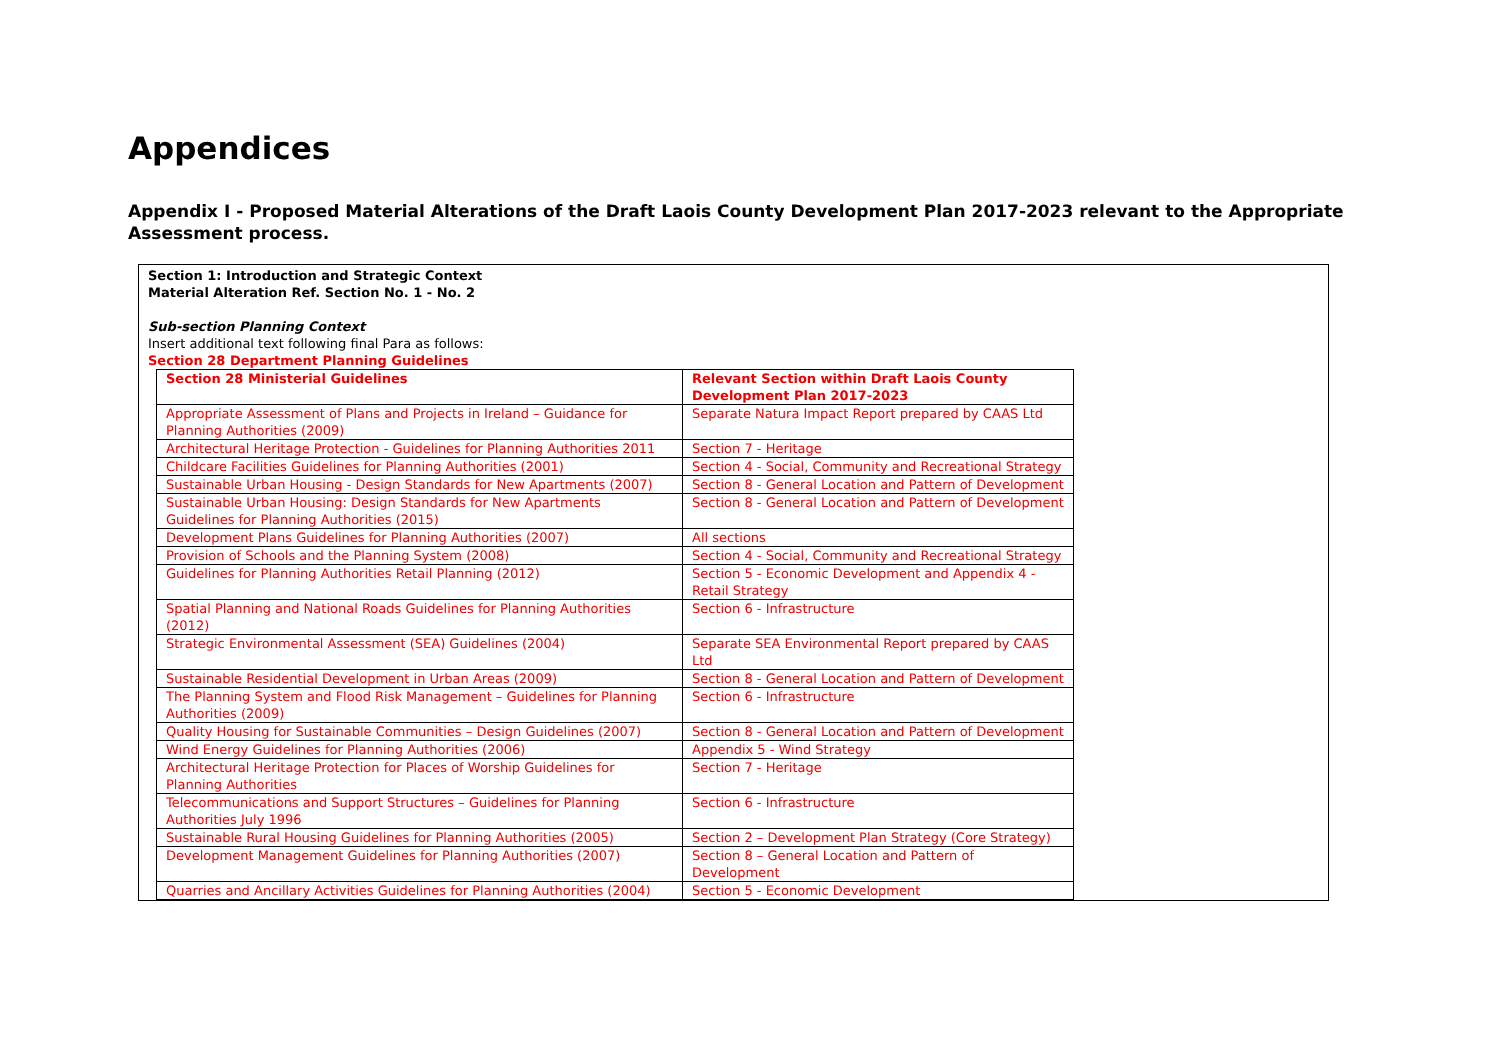Appendices
Appendix I - Proposed Material Alterations of the Draft Laois County Development Plan 2017-2023 relevant to the Appropriate Assessment process.
Section 1: Introduction and Strategic Context
Material Alteration Ref. Section No. 1 - No. 2
Sub-section Planning Context
Insert additional text following final Para as follows:
Section 28 Department Planning Guidelines
| Section 28 Ministerial Guidelines | Relevant Section within Draft Laois County Development Plan 2017-2023 |
| --- | --- |
| Appropriate Assessment of Plans and Projects in Ireland – Guidance for Planning Authorities (2009) | Separate Natura Impact Report prepared by CAAS Ltd |
| Architectural Heritage Protection - Guidelines for Planning Authorities 2011 | Section 7 - Heritage |
| Childcare Facilities Guidelines for Planning Authorities (2001) | Section 4 - Social, Community and Recreational Strategy |
| Sustainable Urban Housing - Design Standards for New Apartments (2007) | Section 8 - General Location and Pattern of Development |
| Sustainable Urban Housing: Design Standards for New Apartments Guidelines for Planning Authorities (2015) | Section 8 - General Location and Pattern of Development |
| Development Plans Guidelines for Planning Authorities (2007) | All sections |
| Provision of Schools and the Planning System (2008) | Section 4 - Social, Community and Recreational Strategy |
| Guidelines for Planning Authorities Retail Planning (2012) | Section 5 - Economic Development and Appendix 4 - Retail Strategy |
| Spatial Planning and National Roads Guidelines for Planning Authorities (2012) | Section 6 - Infrastructure |
| Strategic Environmental Assessment (SEA) Guidelines (2004) | Separate SEA Environmental Report prepared by CAAS Ltd |
| Sustainable Residential Development in Urban Areas (2009) | Section 8 - General Location and Pattern of Development |
| The Planning System and Flood Risk Management – Guidelines for Planning Authorities (2009) | Section 6 - Infrastructure |
| Quality Housing for Sustainable Communities – Design Guidelines (2007) | Section 8 - General Location and Pattern of Development |
| Wind Energy Guidelines for Planning Authorities (2006) | Appendix 5 - Wind Strategy |
| Architectural Heritage Protection for Places of Worship Guidelines for Planning Authorities | Section 7 - Heritage |
| Telecommunications and Support Structures – Guidelines for Planning Authorities July 1996 | Section 6 - Infrastructure |
| Sustainable Rural Housing Guidelines for Planning Authorities (2005) | Section 2 – Development Plan Strategy (Core Strategy) |
| Development Management Guidelines for Planning Authorities (2007) | Section 8 – General Location and Pattern of Development |
| Quarries and Ancillary Activities Guidelines for Planning Authorities (2004) | Section 5 - Economic Development |